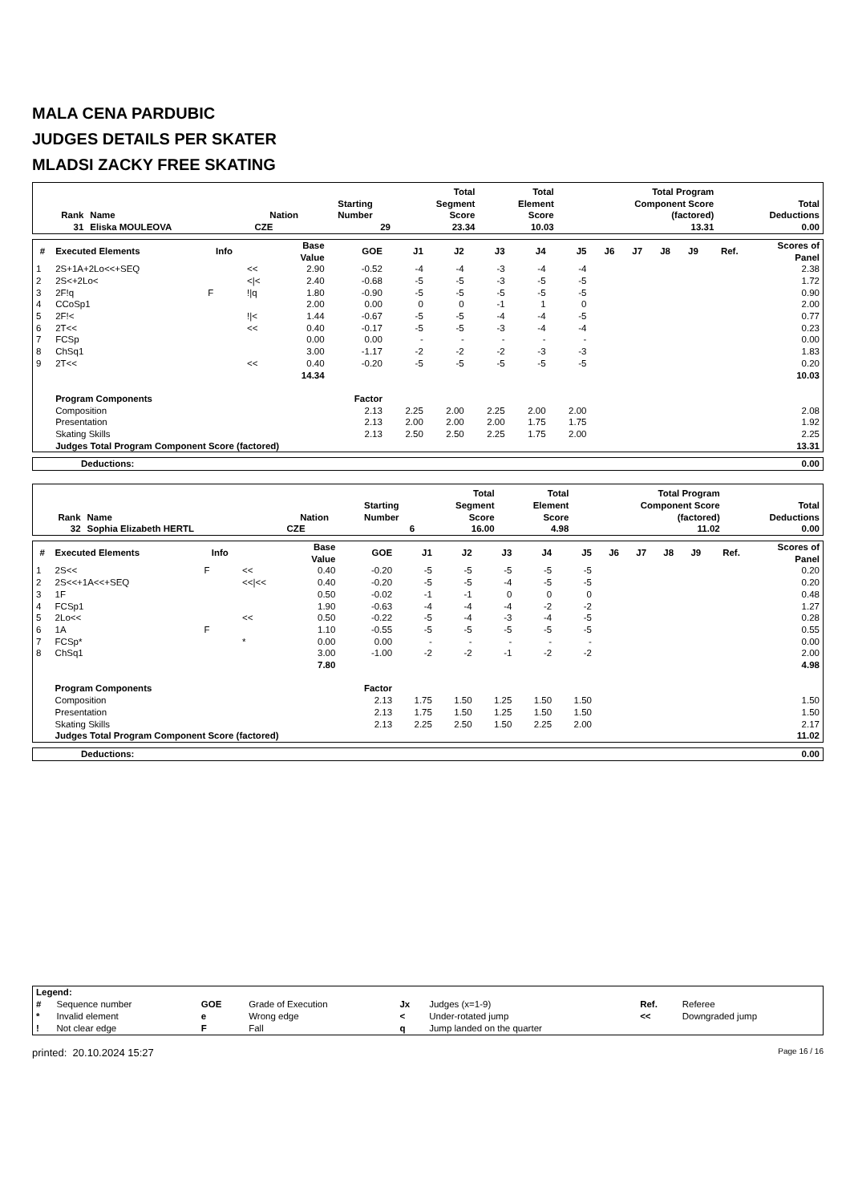MALA CENA PARDUBIC
JUDGES DETAILS PER SKATER
MLADSI ZACKY FREE SKATING
| Rank | Name | Nation | Starting Number | Total Segment Score | Total Element Score | Total Program Component Score (factored) | Total Deductions |
| --- | --- | --- | --- | --- | --- | --- | --- |
| 31 | Eliska MOULEOVA | CZE | 29 | 23.34 | 10.03 | 13.31 | 0.00 |
| # | Executed Elements | Info | | Base Value | GOE | J1 | J2 | J3 | J4 | J5 | J6 | J7 | J8 | J9 | Ref. | Scores of Panel |
| --- | --- | --- | --- | --- | --- | --- | --- | --- | --- | --- | --- | --- | --- | --- | --- | --- |
| 1 | 2S+1A+2Lo<<+SEQ | | << | 2.90 | -0.52 | -4 | -4 | -3 | -4 | -4 | | | | | | 2.38 |
| 2 | 2S<+2Lo< | | </< | 2.40 | -0.68 | -5 | -5 | -3 | -5 | -5 | | | | | | 1.72 |
| 3 | 2F!q | F | !/q | 1.80 | -0.90 | -5 | -5 | -5 | -5 | -5 | | | | | | 0.90 |
| 4 | CCoSp1 | | | 2.00 | 0.00 | 0 | 0 | -1 | 1 | 0 | | | | | | 2.00 |
| 5 | 2F!< | | !/< | 1.44 | -0.67 | -5 | -5 | -4 | -4 | -5 | | | | | | 0.77 |
| 6 | 2T<< | | << | 0.40 | -0.17 | -5 | -5 | -3 | -4 | -4 | | | | | | 0.23 |
| 7 | FCSp | | | 0.00 | 0.00 | - | - | - | - | - | | | | | | 0.00 |
| 8 | ChSq1 | | | 3.00 | -1.17 | -2 | -2 | -2 | -3 | -3 | | | | | | 1.83 |
| 9 | 2T<< | | << | 0.40 | -0.20 | -5 | -5 | -5 | -5 | -5 | | | | | | 0.20 |
| | | | | 14.34 | | | | | | | | | | | | 10.03 |
| | Program Components | | | | Factor | | | | | | | | | | | |
| | Composition | | | | 2.13 | 2.25 | 2.00 | 2.25 | 2.00 | 2.00 | | | | | | 2.08 |
| | Presentation | | | | 2.13 | 2.00 | 2.00 | 2.00 | 1.75 | 1.75 | | | | | | 1.92 |
| | Skating Skills | | | | 2.13 | 2.50 | 2.50 | 2.25 | 1.75 | 2.00 | | | | | | 2.25 |
| | Judges Total Program Component Score (factored) | | | | | | | | | | | | | | | 13.31 |
| Deductions: | 0.00 |
| Rank | Name | Nation | Starting Number | Total Segment Score | Total Element Score | Total Program Component Score (factored) | Total Deductions |
| --- | --- | --- | --- | --- | --- | --- | --- |
| 32 | Sophia Elizabeth HERTL | CZE | 6 | 16.00 | 4.98 | 11.02 | 0.00 |
| # | Executed Elements | Info | | Base Value | GOE | J1 | J2 | J3 | J4 | J5 | J6 | J7 | J8 | J9 | Ref. | Scores of Panel |
| --- | --- | --- | --- | --- | --- | --- | --- | --- | --- | --- | --- | --- | --- | --- | --- | --- |
| 1 | 2S<< | F | << | 0.40 | -0.20 | -5 | -5 | -5 | -5 | -5 | | | | | | 0.20 |
| 2 | 2S<<+1A<<+SEQ | | <</<< | 0.40 | -0.20 | -5 | -5 | -4 | -5 | -5 | | | | | | 0.20 |
| 3 | 1F | | | 0.50 | -0.02 | -1 | -1 | 0 | 0 | 0 | | | | | | 0.48 |
| 4 | FCSp1 | | | 1.90 | -0.63 | -4 | -4 | -4 | -2 | -2 | | | | | | 1.27 |
| 5 | 2Lo<< | | << | 0.50 | -0.22 | -5 | -4 | -3 | -4 | -5 | | | | | | 0.28 |
| 6 | 1A | F | | 1.10 | -0.55 | -5 | -5 | -5 | -5 | -5 | | | | | | 0.55 |
| 7 | FCSp* | | * | 0.00 | 0.00 | - | - | - | - | - | | | | | | 0.00 |
| 8 | ChSq1 | | | 3.00 | -1.00 | -2 | -2 | -1 | -2 | -2 | | | | | | 2.00 |
| | | | | 7.80 | | | | | | | | | | | | 4.98 |
| | Program Components | | | | Factor | | | | | | | | | | | |
| | Composition | | | | 2.13 | 1.75 | 1.50 | 1.25 | 1.50 | 1.50 | | | | | | 1.50 |
| | Presentation | | | | 2.13 | 1.75 | 1.50 | 1.25 | 1.50 | 1.50 | | | | | | 1.50 |
| | Skating Skills | | | | 2.13 | 2.25 | 2.50 | 1.50 | 2.25 | 2.00 | | | | | | 2.17 |
| | Judges Total Program Component Score (factored) | | | | | | | | | | | | | | | 11.02 |
| Deductions: | 0.00 |
| Legend: | | | | | | | |
| # | Sequence number | GOE | Grade of Execution | Jx | Judges (x=1-9) | Ref. | Referee |
| * | Invalid element | e | Wrong edge | < | Under-rotated jump | << | Downgraded jump |
| ! | Not clear edge | F | Fall | q | Jump landed on the quarter | | |
printed: 20.10.2024 15:27 Page 16 / 16